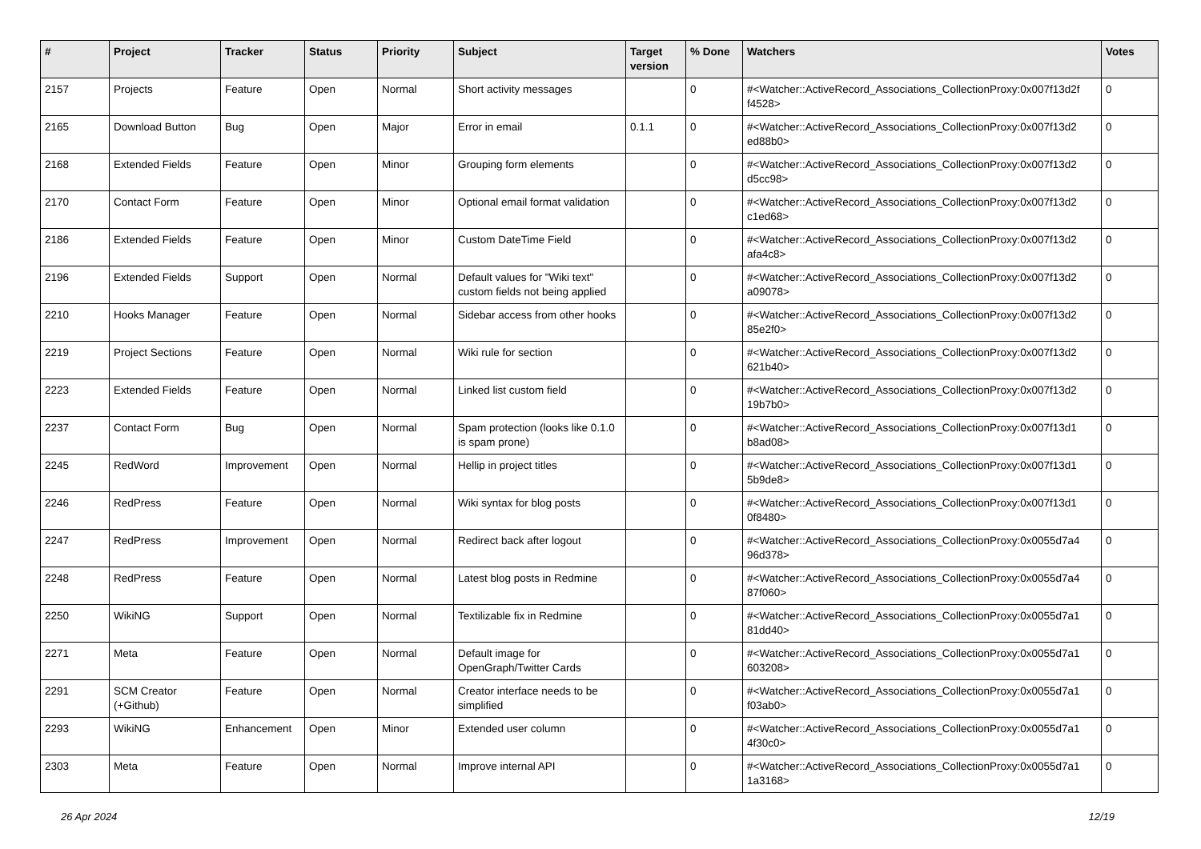| # | Project | Tracker | Status | Priority | Subject | Target version | % Done | Watchers | Votes |
| --- | --- | --- | --- | --- | --- | --- | --- | --- | --- |
| 2157 | Projects | Feature | Open | Normal | Short activity messages | | 0 | #<Watcher::ActiveRecord_Associations_CollectionProxy:0x007f13d2f f4528> | 0 |
| 2165 | Download Button | Bug | Open | Major | Error in email | 0.1.1 | 0 | #<Watcher::ActiveRecord_Associations_CollectionProxy:0x007f13d2 ed88b0> | 0 |
| 2168 | Extended Fields | Feature | Open | Minor | Grouping form elements | | 0 | #<Watcher::ActiveRecord_Associations_CollectionProxy:0x007f13d2 d5cc98> | 0 |
| 2170 | Contact Form | Feature | Open | Minor | Optional email format validation | | 0 | #<Watcher::ActiveRecord_Associations_CollectionProxy:0x007f13d2 c1ed68> | 0 |
| 2186 | Extended Fields | Feature | Open | Minor | Custom DateTime Field | | 0 | #<Watcher::ActiveRecord_Associations_CollectionProxy:0x007f13d2 afa4c8> | 0 |
| 2196 | Extended Fields | Support | Open | Normal | Default values for "Wiki text" custom fields not being applied | | 0 | #<Watcher::ActiveRecord_Associations_CollectionProxy:0x007f13d2 a09078> | 0 |
| 2210 | Hooks Manager | Feature | Open | Normal | Sidebar access from other hooks | | 0 | #<Watcher::ActiveRecord_Associations_CollectionProxy:0x007f13d2 85e2f0> | 0 |
| 2219 | Project Sections | Feature | Open | Normal | Wiki rule for section | | 0 | #<Watcher::ActiveRecord_Associations_CollectionProxy:0x007f13d2 621b40> | 0 |
| 2223 | Extended Fields | Feature | Open | Normal | Linked list custom field | | 0 | #<Watcher::ActiveRecord_Associations_CollectionProxy:0x007f13d2 19b7b0> | 0 |
| 2237 | Contact Form | Bug | Open | Normal | Spam protection (looks like 0.1.0 is spam prone) | | 0 | #<Watcher::ActiveRecord_Associations_CollectionProxy:0x007f13d1 b8ad08> | 0 |
| 2245 | RedWord | Improvement | Open | Normal | Hellip in project titles | | 0 | #<Watcher::ActiveRecord_Associations_CollectionProxy:0x007f13d1 5b9de8> | 0 |
| 2246 | RedPress | Feature | Open | Normal | Wiki syntax for blog posts | | 0 | #<Watcher::ActiveRecord_Associations_CollectionProxy:0x007f13d1 0f8480> | 0 |
| 2247 | RedPress | Improvement | Open | Normal | Redirect back after logout | | 0 | #<Watcher::ActiveRecord_Associations_CollectionProxy:0x0055d7a4 96d378> | 0 |
| 2248 | RedPress | Feature | Open | Normal | Latest blog posts in Redmine | | 0 | #<Watcher::ActiveRecord_Associations_CollectionProxy:0x0055d7a4 87f060> | 0 |
| 2250 | WikiNG | Support | Open | Normal | Textilizable fix in Redmine | | 0 | #<Watcher::ActiveRecord_Associations_CollectionProxy:0x0055d7a1 81dd40> | 0 |
| 2271 | Meta | Feature | Open | Normal | Default image for OpenGraph/Twitter Cards | | 0 | #<Watcher::ActiveRecord_Associations_CollectionProxy:0x0055d7a1 603208> | 0 |
| 2291 | SCM Creator (+Github) | Feature | Open | Normal | Creator interface needs to be simplified | | 0 | #<Watcher::ActiveRecord_Associations_CollectionProxy:0x0055d7a1 f03ab0> | 0 |
| 2293 | WikiNG | Enhancement | Open | Minor | Extended user column | | 0 | #<Watcher::ActiveRecord_Associations_CollectionProxy:0x0055d7a1 4f30c0> | 0 |
| 2303 | Meta | Feature | Open | Normal | Improve internal API | | 0 | #<Watcher::ActiveRecord_Associations_CollectionProxy:0x0055d7a1 1a3168> | 0 |
26 Apr 2024 12/19